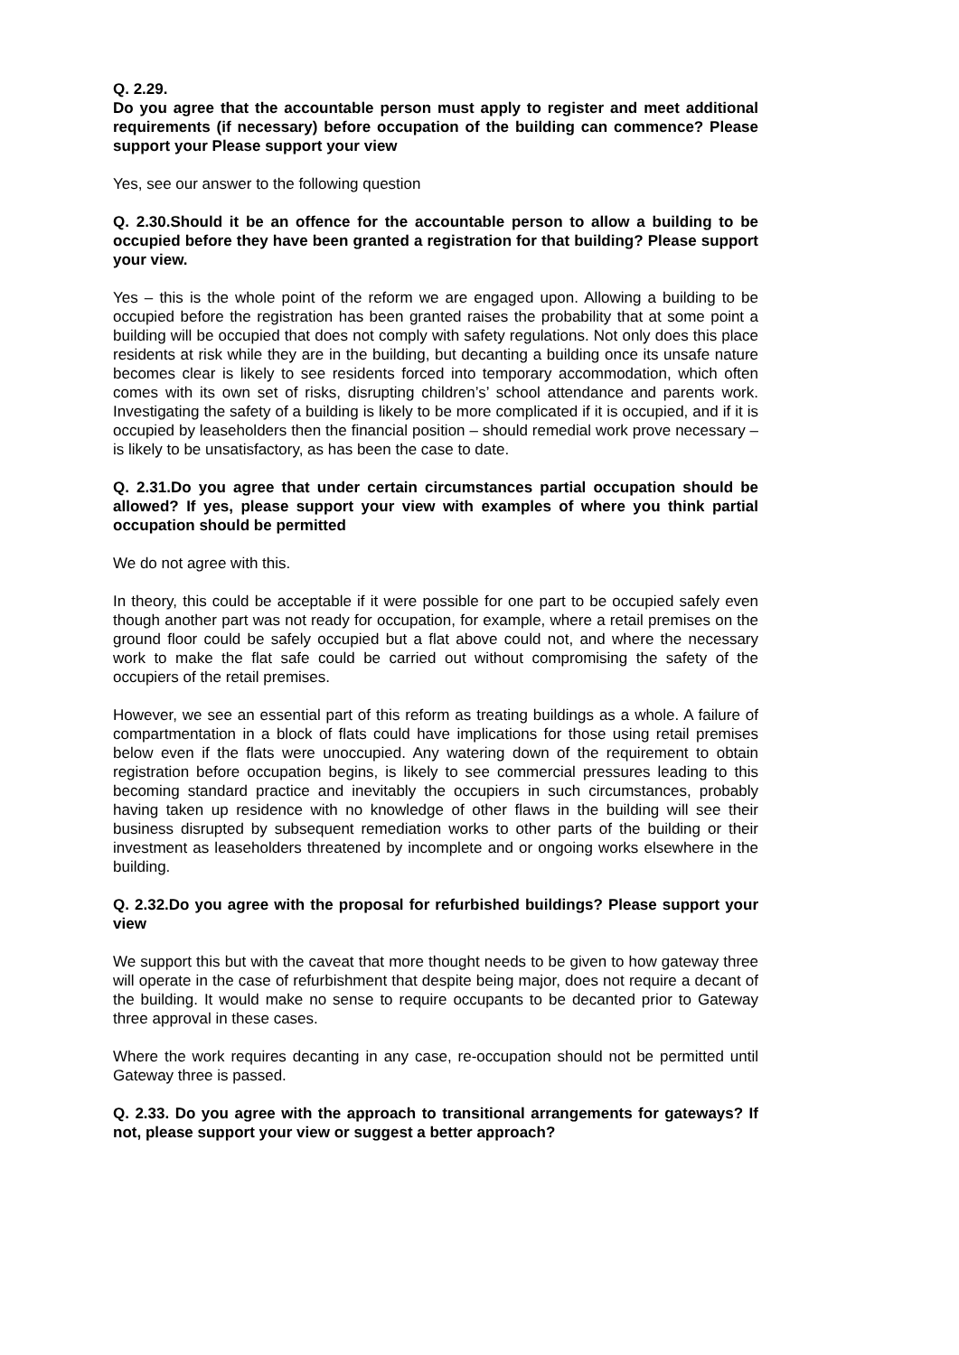Q. 2.29.
Do you agree that the accountable person must apply to register and meet additional requirements (if necessary) before occupation of the building can commence? Please support your Please support your view
Yes, see our answer to the following question
Q. 2.30.Should it be an offence for the accountable person to allow a building to be occupied before they have been granted a registration for that building? Please support your view.
Yes – this is the whole point of the reform we are engaged upon. Allowing a building to be occupied before the registration has been granted raises the probability that at some point a building will be occupied that does not comply with safety regulations. Not only does this place residents at risk while they are in the building, but decanting a building once its unsafe nature becomes clear is likely to see residents forced into temporary accommodation, which often comes with its own set of risks, disrupting children’s’ school attendance and parents work. Investigating the safety of a building is likely to be more complicated if it is occupied, and if it is occupied by leaseholders then the financial position – should remedial work prove necessary – is likely to be unsatisfactory, as has been the case to date.
Q. 2.31.Do you agree that under certain circumstances partial occupation should be allowed? If yes, please support your view with examples of where you think partial occupation should be permitted
We do not agree with this.
In theory, this could be acceptable if it were possible for one part to be occupied safely even though another part was not ready for occupation, for example, where a retail premises on the ground floor could be safely occupied but a flat above could not, and where the necessary work to make the flat safe could be carried out without compromising the safety of the occupiers of the retail premises.
However, we see an essential part of this reform as treating buildings as a whole. A failure of compartmentation in a block of flats could have implications for those using retail premises below even if the flats were unoccupied. Any watering down of the requirement to obtain registration before occupation begins, is likely to see commercial pressures leading to this becoming standard practice and inevitably the occupiers in such circumstances, probably having taken up residence with no knowledge of other flaws in the building will see their business disrupted by subsequent remediation works to other parts of the building or their investment as leaseholders threatened by incomplete and or ongoing works elsewhere in the building.
Q. 2.32.Do you agree with the proposal for refurbished buildings? Please support your view
We support this but with the caveat that more thought needs to be given to how gateway three will operate in the case of refurbishment that despite being major, does not require a decant of the building. It would make no sense to require occupants to be decanted prior to Gateway three approval in these cases.
Where the work requires decanting in any case, re-occupation should not be permitted until Gateway three is passed.
Q. 2.33. Do you agree with the approach to transitional arrangements for gateways? If not, please support your view or suggest a better approach?